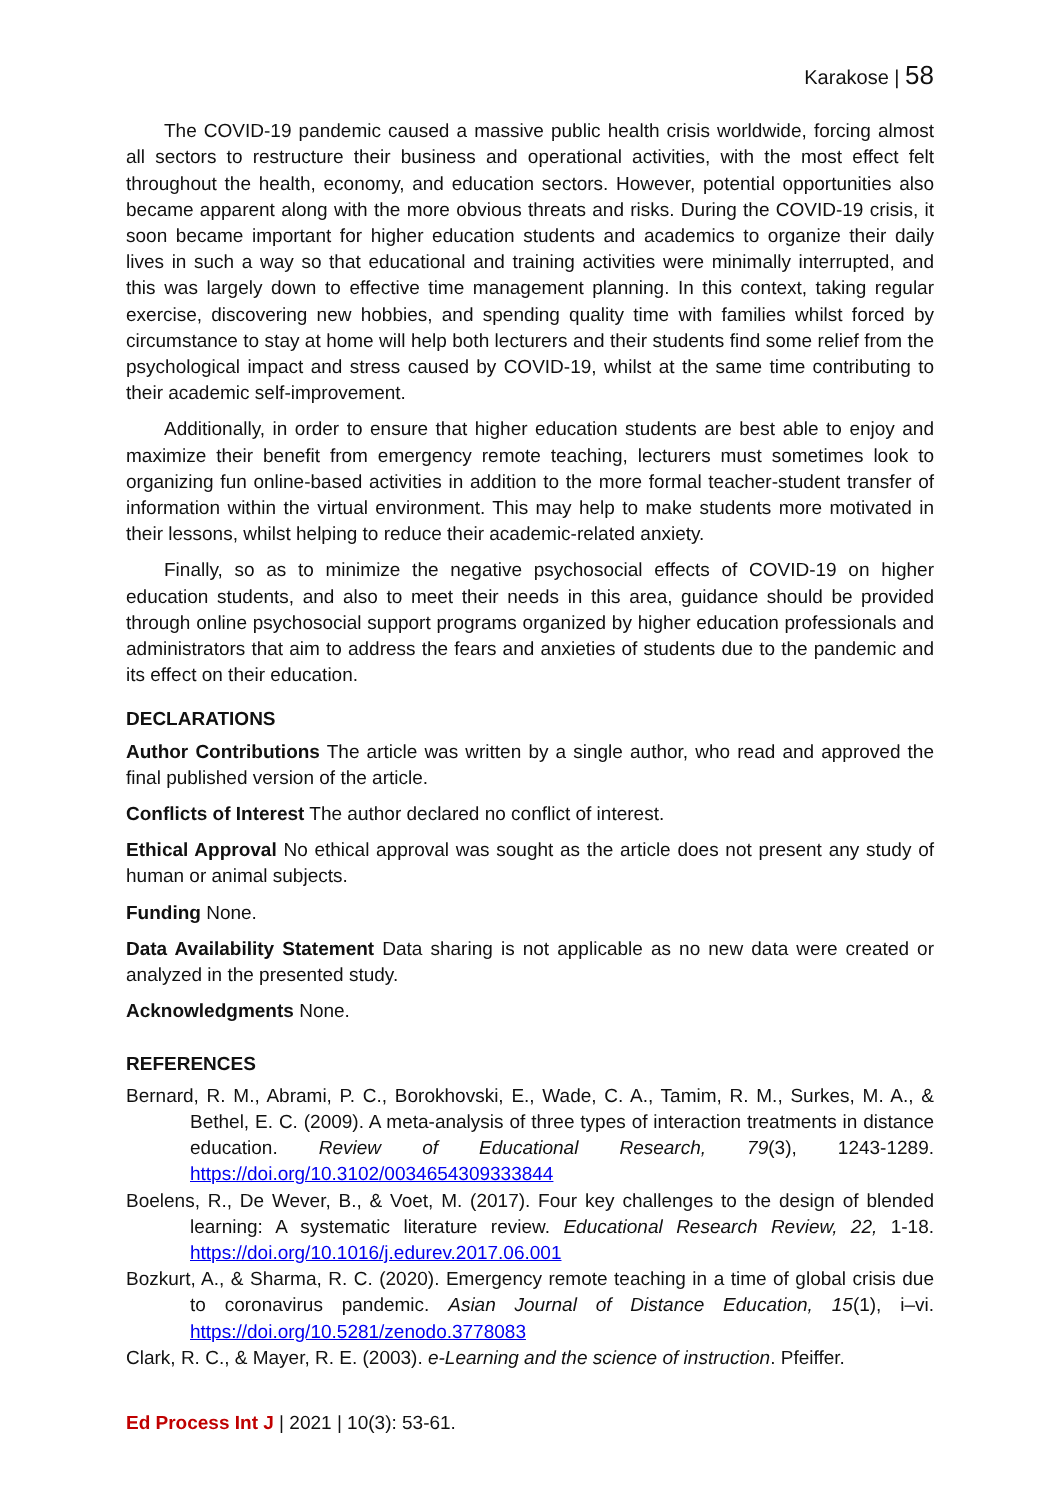Karakose | 58
The COVID-19 pandemic caused a massive public health crisis worldwide, forcing almost all sectors to restructure their business and operational activities, with the most effect felt throughout the health, economy, and education sectors. However, potential opportunities also became apparent along with the more obvious threats and risks. During the COVID-19 crisis, it soon became important for higher education students and academics to organize their daily lives in such a way so that educational and training activities were minimally interrupted, and this was largely down to effective time management planning. In this context, taking regular exercise, discovering new hobbies, and spending quality time with families whilst forced by circumstance to stay at home will help both lecturers and their students find some relief from the psychological impact and stress caused by COVID-19, whilst at the same time contributing to their academic self-improvement.
Additionally, in order to ensure that higher education students are best able to enjoy and maximize their benefit from emergency remote teaching, lecturers must sometimes look to organizing fun online-based activities in addition to the more formal teacher-student transfer of information within the virtual environment. This may help to make students more motivated in their lessons, whilst helping to reduce their academic-related anxiety.
Finally, so as to minimize the negative psychosocial effects of COVID-19 on higher education students, and also to meet their needs in this area, guidance should be provided through online psychosocial support programs organized by higher education professionals and administrators that aim to address the fears and anxieties of students due to the pandemic and its effect on their education.
DECLARATIONS
Author Contributions The article was written by a single author, who read and approved the final published version of the article.
Conflicts of Interest The author declared no conflict of interest.
Ethical Approval No ethical approval was sought as the article does not present any study of human or animal subjects.
Funding None.
Data Availability Statement Data sharing is not applicable as no new data were created or analyzed in the presented study.
Acknowledgments None.
REFERENCES
Bernard, R. M., Abrami, P. C., Borokhovski, E., Wade, C. A., Tamim, R. M., Surkes, M. A., & Bethel, E. C. (2009). A meta-analysis of three types of interaction treatments in distance education. Review of Educational Research, 79(3), 1243-1289. https://doi.org/10.3102/0034654309333844
Boelens, R., De Wever, B., & Voet, M. (2017). Four key challenges to the design of blended learning: A systematic literature review. Educational Research Review, 22, 1-18. https://doi.org/10.1016/j.edurev.2017.06.001
Bozkurt, A., & Sharma, R. C. (2020). Emergency remote teaching in a time of global crisis due to coronavirus pandemic. Asian Journal of Distance Education, 15(1), i–vi. https://doi.org/10.5281/zenodo.3778083
Clark, R. C., & Mayer, R. E. (2003). e-Learning and the science of instruction. Pfeiffer.
Ed Process Int J | 2021 | 10(3): 53-61.